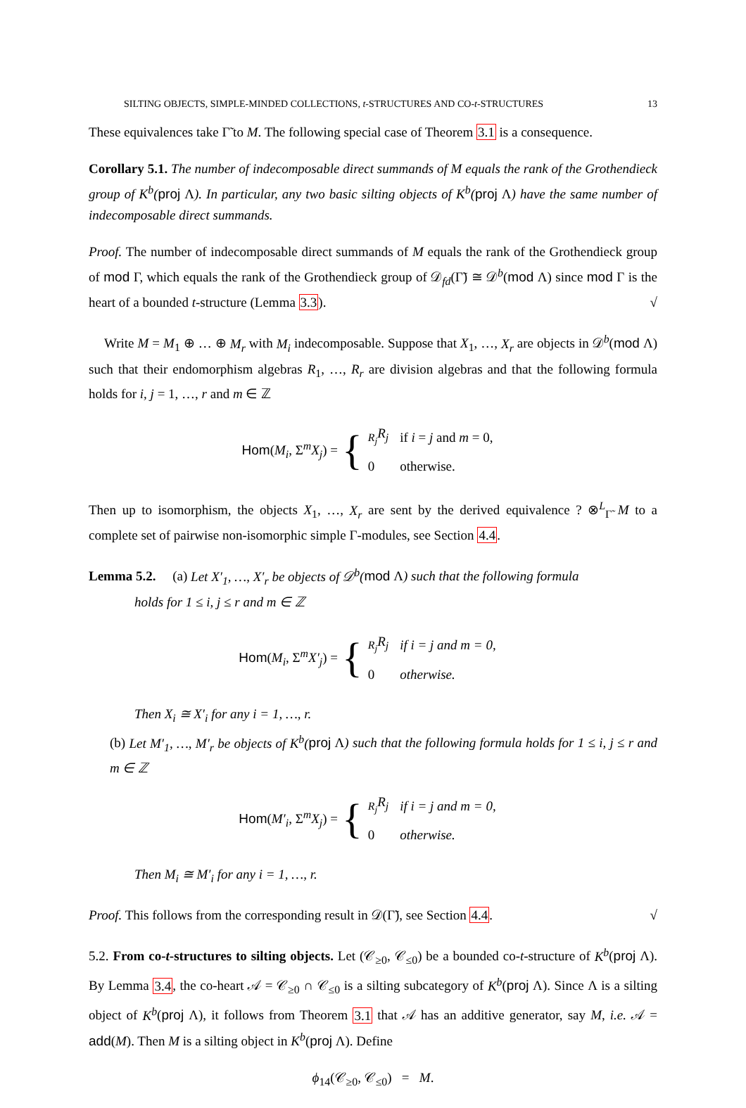SILTING OBJECTS, SIMPLE-MINDED COLLECTIONS, t-STRUCTURES AND CO-t-STRUCTURES 13
These equivalences take Γ̃ to M. The following special case of Theorem 3.1 is a consequence.
Corollary 5.1. The number of indecomposable direct summands of M equals the rank of the Grothendieck group of K<sup>b</sup>(proj Λ). In particular, any two basic silting objects of K<sup>b</sup>(proj Λ) have the same number of indecomposable direct summands.
Proof. The number of indecomposable direct summands of M equals the rank of the Grothendieck group of mod Γ, which equals the rank of the Grothendieck group of 𝒟<sub>fd</sub>(Γ̃) ≅ 𝒟<sup>b</sup>(mod Λ) since mod Γ is the heart of a bounded t-structure (Lemma 3.3). √
Write M = M<sub>1</sub> ⊕ … ⊕ M<sub>r</sub> with M<sub>i</sub> indecomposable. Suppose that X<sub>1</sub>, …, X<sub>r</sub> are objects in 𝒟<sup>b</sup>(mod Λ) such that their endomorphism algebras R<sub>1</sub>, …, R<sub>r</sub> are division algebras and that the following formula holds for i, j = 1, …, r and m ∈ ℤ
Hom(M<sub>i</sub>, Σ<sup>m</sup>X<sub>j</sub>) = {
| <sub>R<sub>j</sub></sub> R<sub>j</sub> | if i = j and m = 0, |
| 0 | otherwise. |
Then up to isomorphism, the objects X<sub>1</sub>, …, X<sub>r</sub> are sent by the derived equivalence ? ⊗<sup>L</sup><sub>Γ̃</sub> M to a complete set of pairwise non-isomorphic simple Γ-modules, see Section 4.4.
Lemma 5.2. (a) Let X′<sub>1</sub>, …, X′<sub>r</sub> be objects of 𝒟<sup>b</sup>(mod Λ) such that the following formula
holds for 1 ≤ i, j ≤ r and m ∈ ℤ
Hom(M<sub>i</sub>, Σ<sup>m</sup>X′<sub>j</sub>) = {
| <sub>R<sub>j</sub></sub> R<sub>j</sub> | if i = j and m = 0, |
| 0 | otherwise. |
Then X<sub>i</sub> ≅ X′<sub>i</sub> for any i = 1, …, r.
(b) Let M′<sub>1</sub>, …, M′<sub>r</sub> be objects of K<sup>b</sup>(proj Λ) such that the following formula holds for 1 ≤ i, j ≤ r and m ∈ ℤ
Hom(M′<sub>i</sub>, Σ<sup>m</sup>X<sub>j</sub>) = {
| <sub>R<sub>j</sub></sub> R<sub>j</sub> | if i = j and m = 0, |
| 0 | otherwise. |
Then M<sub>i</sub> ≅ M′<sub>i</sub> for any i = 1, …, r.
Proof. This follows from the corresponding result in 𝒟(Γ̃), see Section 4.4. √
5.2. From co-t-structures to silting objects. Let (𝒞<sub>≥0</sub>, 𝒞<sub>≤0</sub>) be a bounded co-t-structure of K<sup>b</sup>(proj Λ). By Lemma 3.4, the co-heart 𝒜 = 𝒞<sub>≥0</sub> ∩ 𝒞<sub>≤0</sub> is a silting subcategory of K<sup>b</sup>(proj Λ). Since Λ is a silting object of K<sup>b</sup>(proj Λ), it follows from Theorem 3.1 that 𝒜 has an additive generator, say M, i.e. 𝒜 = add(M). Then M is a silting object in K<sup>b</sup>(proj Λ). Define
ϕ<sub>14</sub>(𝒞<sub>≥0</sub>, 𝒞<sub>≤0</sub>) = M.